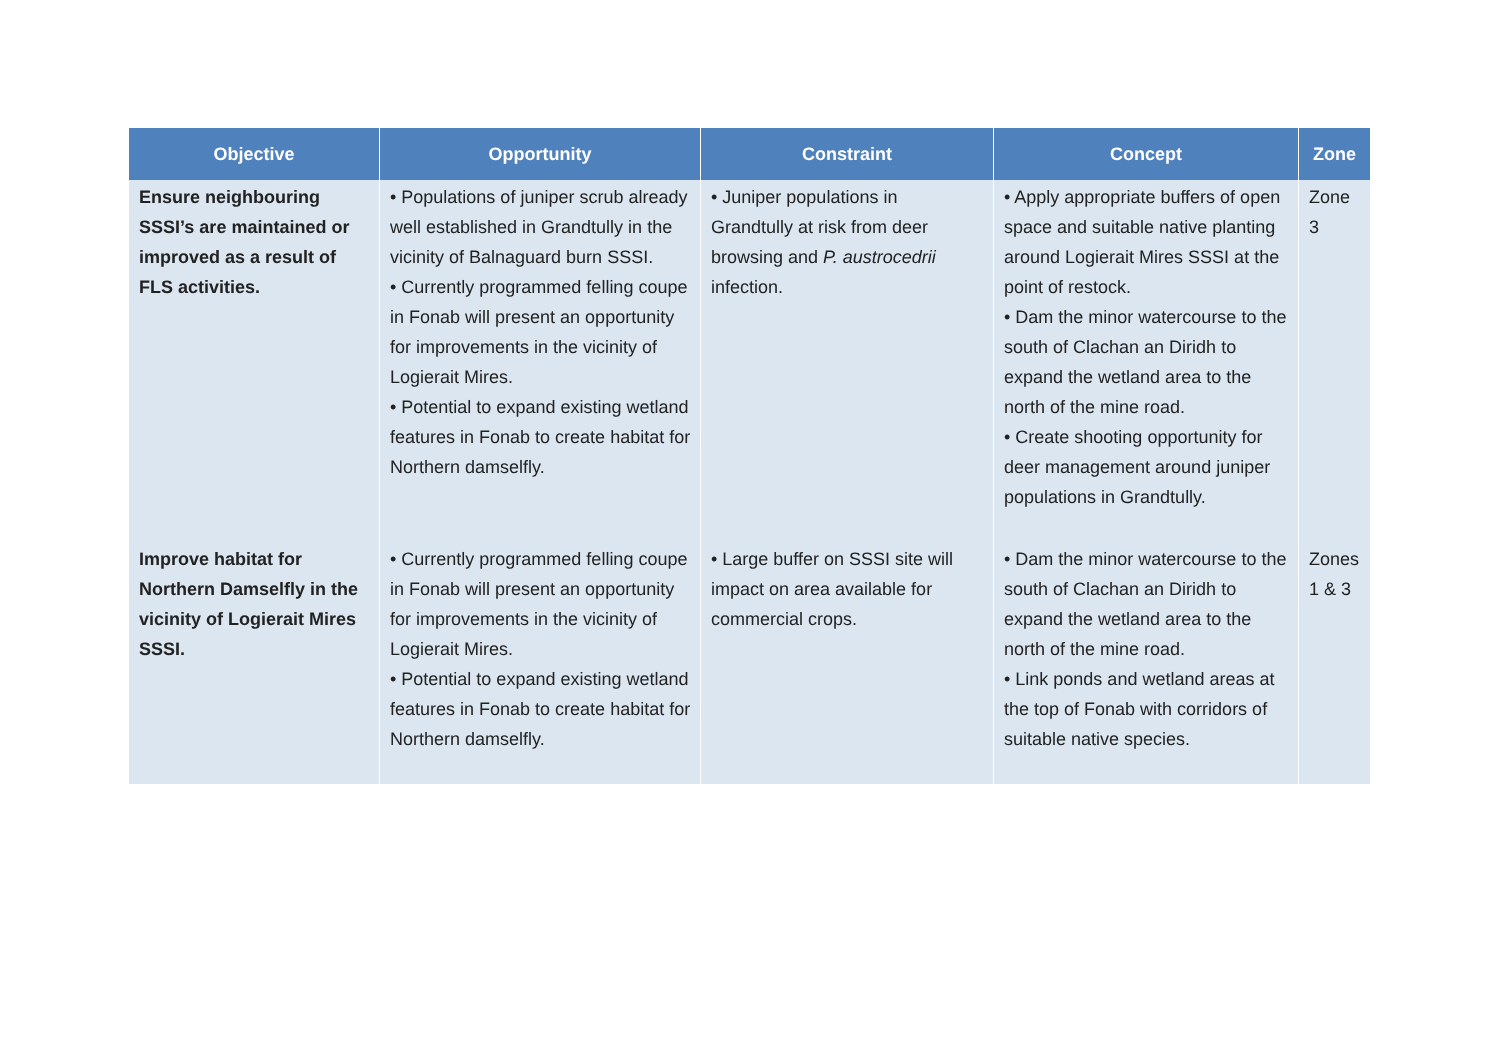| Objective | Opportunity | Constraint | Concept | Zone |
| --- | --- | --- | --- | --- |
| Ensure neighbouring SSSI’s are maintained or improved as a result of FLS activities. | • Populations of juniper scrub already well established in Grandtully in the vicinity of Balnaguard burn SSSI. • Currently programmed felling coupe in Fonab will present an opportunity for improvements in the vicinity of Logierait Mires. • Potential to expand existing wetland features in Fonab to create habitat for Northern damselfly. | • Juniper populations in Grandtully at risk from deer browsing and P. austrocedrii infection. | • Apply appropriate buffers of open space and suitable native planting around Logierait Mires SSSI at the point of restock. • Dam the minor watercourse to the south of Clachan an Diridh to expand the wetland area to the north of the mine road. • Create shooting opportunity for deer management around juniper populations in Grandtully. | Zone 3 |
| Improve habitat for Northern Damselfly in the vicinity of Logierait Mires SSSI. | • Currently programmed felling coupe in Fonab will present an opportunity for improvements in the vicinity of Logierait Mires. • Potential to expand existing wetland features in Fonab to create habitat for Northern damselfly. | • Large buffer on SSSI site will impact on area available for commercial crops. | • Dam the minor watercourse to the south of Clachan an Diridh to expand the wetland area to the north of the mine road. • Link ponds and wetland areas at the top of Fonab with corridors of suitable native species. | Zones 1 & 3 |